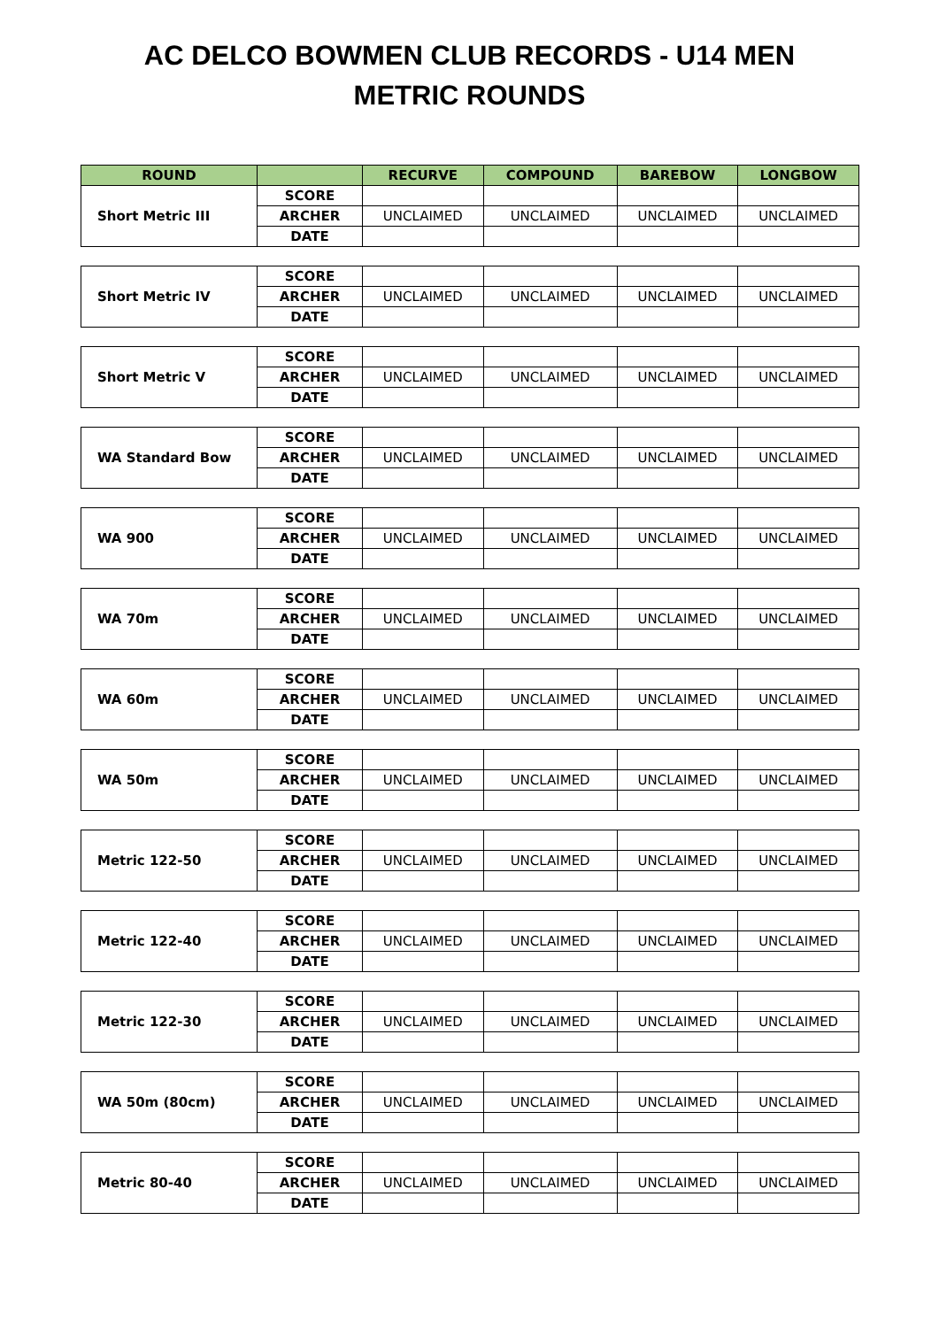AC DELCO BOWMEN CLUB RECORDS - U14 MEN
METRIC ROUNDS
| ROUND | | RECURVE | COMPOUND | BAREBOW | LONGBOW |
| --- | --- | --- | --- | --- | --- |
| Short Metric III | SCORE | | | | |
| | ARCHER | UNCLAIMED | UNCLAIMED | UNCLAIMED | UNCLAIMED |
| | DATE | | | | |
| Short Metric IV | SCORE | | | | |
| | ARCHER | UNCLAIMED | UNCLAIMED | UNCLAIMED | UNCLAIMED |
| | DATE | | | | |
| Short Metric V | SCORE | | | | |
| | ARCHER | UNCLAIMED | UNCLAIMED | UNCLAIMED | UNCLAIMED |
| | DATE | | | | |
| WA Standard Bow | SCORE | | | | |
| | ARCHER | UNCLAIMED | UNCLAIMED | UNCLAIMED | UNCLAIMED |
| | DATE | | | | |
| WA 900 | SCORE | | | | |
| | ARCHER | UNCLAIMED | UNCLAIMED | UNCLAIMED | UNCLAIMED |
| | DATE | | | | |
| WA 70m | SCORE | | | | |
| | ARCHER | UNCLAIMED | UNCLAIMED | UNCLAIMED | UNCLAIMED |
| | DATE | | | | |
| WA 60m | SCORE | | | | |
| | ARCHER | UNCLAIMED | UNCLAIMED | UNCLAIMED | UNCLAIMED |
| | DATE | | | | |
| WA 50m | SCORE | | | | |
| | ARCHER | UNCLAIMED | UNCLAIMED | UNCLAIMED | UNCLAIMED |
| | DATE | | | | |
| Metric 122-50 | SCORE | | | | |
| | ARCHER | UNCLAIMED | UNCLAIMED | UNCLAIMED | UNCLAIMED |
| | DATE | | | | |
| Metric 122-40 | SCORE | | | | |
| | ARCHER | UNCLAIMED | UNCLAIMED | UNCLAIMED | UNCLAIMED |
| | DATE | | | | |
| Metric 122-30 | SCORE | | | | |
| | ARCHER | UNCLAIMED | UNCLAIMED | UNCLAIMED | UNCLAIMED |
| | DATE | | | | |
| WA 50m (80cm) | SCORE | | | | |
| | ARCHER | UNCLAIMED | UNCLAIMED | UNCLAIMED | UNCLAIMED |
| | DATE | | | | |
| Metric 80-40 | SCORE | | | | |
| | ARCHER | UNCLAIMED | UNCLAIMED | UNCLAIMED | UNCLAIMED |
| | DATE | | | | |